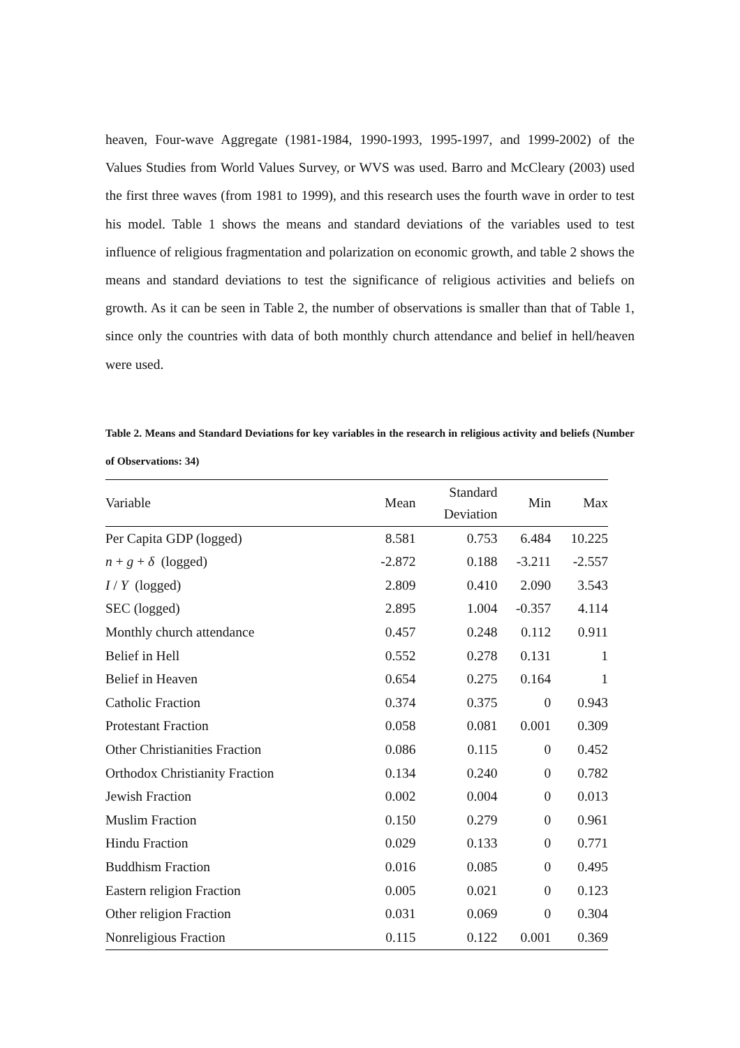heaven, Four-wave Aggregate (1981-1984, 1990-1993, 1995-1997, and 1999-2002) of the Values Studies from World Values Survey, or WVS was used. Barro and McCleary (2003) used the first three waves (from 1981 to 1999), and this research uses the fourth wave in order to test his model. Table 1 shows the means and standard deviations of the variables used to test influence of religious fragmentation and polarization on economic growth, and table 2 shows the means and standard deviations to test the significance of religious activities and beliefs on growth. As it can be seen in Table 2, the number of observations is smaller than that of Table 1, since only the countries with data of both monthly church attendance and belief in hell/heaven were used.
Table 2. Means and Standard Deviations for key variables in the research in religious activity and beliefs (Number of Observations: 34)
| Variable | Mean | Standard Deviation | Min | Max |
| --- | --- | --- | --- | --- |
| Per Capita GDP (logged) | 8.581 | 0.753 | 6.484 | 10.225 |
| n + g + δ (logged) | -2.872 | 0.188 | -3.211 | -2.557 |
| I / Y (logged) | 2.809 | 0.410 | 2.090 | 3.543 |
| SEC (logged) | 2.895 | 1.004 | -0.357 | 4.114 |
| Monthly church attendance | 0.457 | 0.248 | 0.112 | 0.911 |
| Belief in Hell | 0.552 | 0.278 | 0.131 | 1 |
| Belief in Heaven | 0.654 | 0.275 | 0.164 | 1 |
| Catholic Fraction | 0.374 | 0.375 | 0 | 0.943 |
| Protestant Fraction | 0.058 | 0.081 | 0.001 | 0.309 |
| Other Christianities Fraction | 0.086 | 0.115 | 0 | 0.452 |
| Orthodox Christianity Fraction | 0.134 | 0.240 | 0 | 0.782 |
| Jewish Fraction | 0.002 | 0.004 | 0 | 0.013 |
| Muslim Fraction | 0.150 | 0.279 | 0 | 0.961 |
| Hindu Fraction | 0.029 | 0.133 | 0 | 0.771 |
| Buddhism Fraction | 0.016 | 0.085 | 0 | 0.495 |
| Eastern religion Fraction | 0.005 | 0.021 | 0 | 0.123 |
| Other religion Fraction | 0.031 | 0.069 | 0 | 0.304 |
| Nonreligious Fraction | 0.115 | 0.122 | 0.001 | 0.369 |